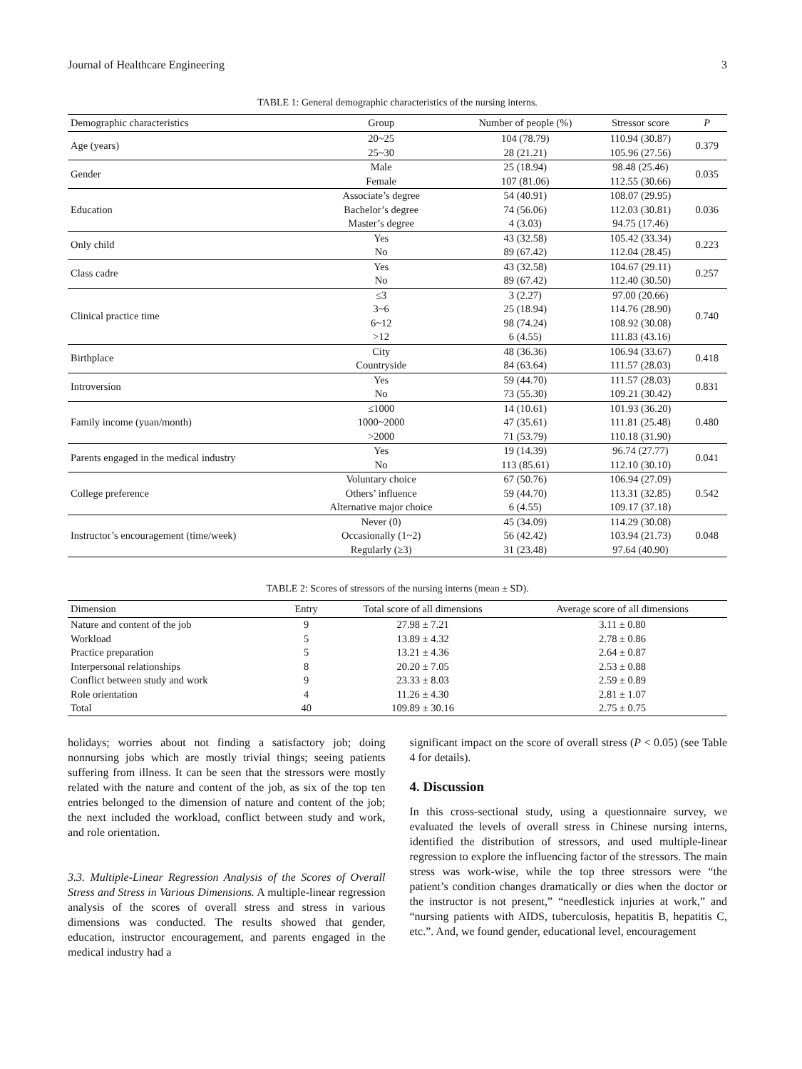Journal of Healthcare Engineering 3
TABLE 1: General demographic characteristics of the nursing interns.
| Demographic characteristics | Group | Number of people (%) | Stressor score | P |
| --- | --- | --- | --- | --- |
| Age (years) | 20~25 | 104 (78.79) | 110.94 (30.87) | 0.379 |
| | 25~30 | 28 (21.21) | 105.96 (27.56) | |
| Gender | Male | 25 (18.94) | 98.48 (25.46) | 0.035 |
| | Female | 107 (81.06) | 112.55 (30.66) | |
| Education | Associate’s degree | 54 (40.91) | 108.07 (29.95) | 0.036 |
| | Bachelor’s degree | 74 (56.06) | 112.03 (30.81) | |
| | Master’s degree | 4 (3.03) | 94.75 (17.46) | |
| Only child | Yes | 43 (32.58) | 105.42 (33.34) | 0.223 |
| | No | 89 (67.42) | 112.04 (28.45) | |
| Class cadre | Yes | 43 (32.58) | 104.67 (29.11) | 0.257 |
| | No | 89 (67.42) | 112.40 (30.50) | |
| Clinical practice time | ≤3 | 3 (2.27) | 97.00 (20.66) | 0.740 |
| | 3~6 | 25 (18.94) | 114.76 (28.90) | |
| | 6~12 | 98 (74.24) | 108.92 (30.08) | |
| | >12 | 6 (4.55) | 111.83 (43.16) | |
| Birthplace | City | 48 (36.36) | 106.94 (33.67) | 0.418 |
| | Countryside | 84 (63.64) | 111.57 (28.03) | |
| Introversion | Yes | 59 (44.70) | 111.57 (28.03) | 0.831 |
| | No | 73 (55.30) | 109.21 (30.42) | |
| Family income (yuan/month) | ≤1000 | 14 (10.61) | 101.93 (36.20) | 0.480 |
| | 1000~2000 | 47 (35.61) | 111.81 (25.48) | |
| | >2000 | 71 (53.79) | 110.18 (31.90) | |
| Parents engaged in the medical industry | Yes | 19 (14.39) | 96.74 (27.77) | 0.041 |
| | No | 113 (85.61) | 112.10 (30.10) | |
| College preference | Voluntary choice | 67 (50.76) | 106.94 (27.09) | 0.542 |
| | Others’ influence | 59 (44.70) | 113.31 (32.85) | |
| | Alternative major choice | 6 (4.55) | 109.17 (37.18) | |
| Instructor’s encouragement (time/week) | Never (0) | 45 (34.09) | 114.29 (30.08) | 0.048 |
| | Occasionally (1~2) | 56 (42.42) | 103.94 (21.73) | |
| | Regularly (≥3) | 31 (23.48) | 97.64 (40.90) | |
TABLE 2: Scores of stressors of the nursing interns (mean ± SD).
| Dimension | Entry | Total score of all dimensions | Average score of all dimensions |
| --- | --- | --- | --- |
| Nature and content of the job | 9 | 27.98 ± 7.21 | 3.11 ± 0.80 |
| Workload | 5 | 13.89 ± 4.32 | 2.78 ± 0.86 |
| Practice preparation | 5 | 13.21 ± 4.36 | 2.64 ± 0.87 |
| Interpersonal relationships | 8 | 20.20 ± 7.05 | 2.53 ± 0.88 |
| Conflict between study and work | 9 | 23.33 ± 8.03 | 2.59 ± 0.89 |
| Role orientation | 4 | 11.26 ± 4.30 | 2.81 ± 1.07 |
| Total | 40 | 109.89 ± 30.16 | 2.75 ± 0.75 |
holidays; worries about not finding a satisfactory job; doing nonnursing jobs which are mostly trivial things; seeing patients suffering from illness. It can be seen that the stressors were mostly related with the nature and content of the job, as six of the top ten entries belonged to the dimension of nature and content of the job; the next included the workload, conflict between study and work, and role orientation.
3.3. Multiple-Linear Regression Analysis of the Scores of Overall Stress and Stress in Various Dimensions. A multiple-linear regression analysis of the scores of overall stress and stress in various dimensions was conducted. The results showed that gender, education, instructor encouragement, and parents engaged in the medical industry had a
significant impact on the score of overall stress (P < 0.05) (see Table 4 for details).
4. Discussion
In this cross-sectional study, using a questionnaire survey, we evaluated the levels of overall stress in Chinese nursing interns, identified the distribution of stressors, and used multiple-linear regression to explore the influencing factor of the stressors. The main stress was work-wise, while the top three stressors were “the patient’s condition changes dramatically or dies when the doctor or the instructor is not present,” “needlestick injuries at work,” and “nursing patients with AIDS, tuberculosis, hepatitis B, hepatitis C, etc.”. And, we found gender, educational level, encouragement